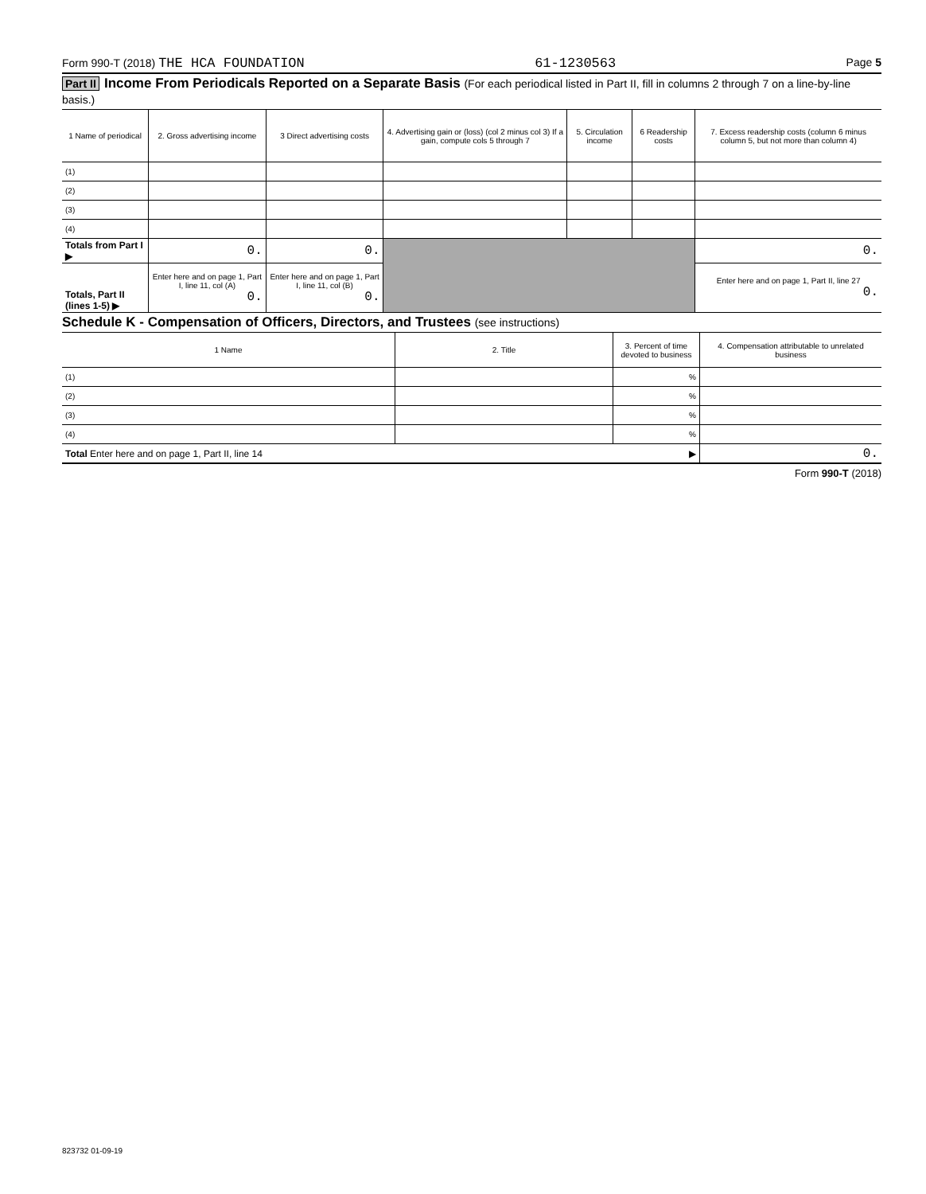Form 990-T (2018) THE HCA FOUNDATION
61-1230563
Page 5
Part II Income From Periodicals Reported on a Separate Basis (For each periodical listed in Part II, fill in columns 2 through 7 on a line-by-line basis.)
| 1 Name of periodical | 2. Gross advertising income | 3 Direct advertising costs | 4. Advertising gain or (loss) (col 2 minus col 3) If a gain, compute cols 5 through 7 | 5. Circulation income | 6 Readership costs | 7. Excess readership costs (column 6 minus column 5, but not more than column 4) |
| --- | --- | --- | --- | --- | --- | --- |
| (1) | | | | | | |
| (2) | | | | | | |
| (3) | | | | | | |
| (4) | | | | | | |
| Totals from Part I ▶ | 0. | 0. | | | | 0. |
| Totals, Part II (lines 1-5) ▶ | Enter here and on page 1, Part I, line 11, col (A) 0. | Enter here and on page 1, Part I, line 11, col (B) 0. | | | | Enter here and on page 1, Part II, line 27 0. |
Schedule K - Compensation of Officers, Directors, and Trustees (see instructions)
| 1 Name | 2. Title | 3. Percent of time devoted to business | 4. Compensation attributable to unrelated business |
| --- | --- | --- | --- |
| (1) | | % | |
| (2) | | % | |
| (3) | | % | |
| (4) | | % | |
| Total Enter here and on page 1, Part II, line 14 ▶ | | | 0. |
Form 990-T (2018)
823732 01-09-19